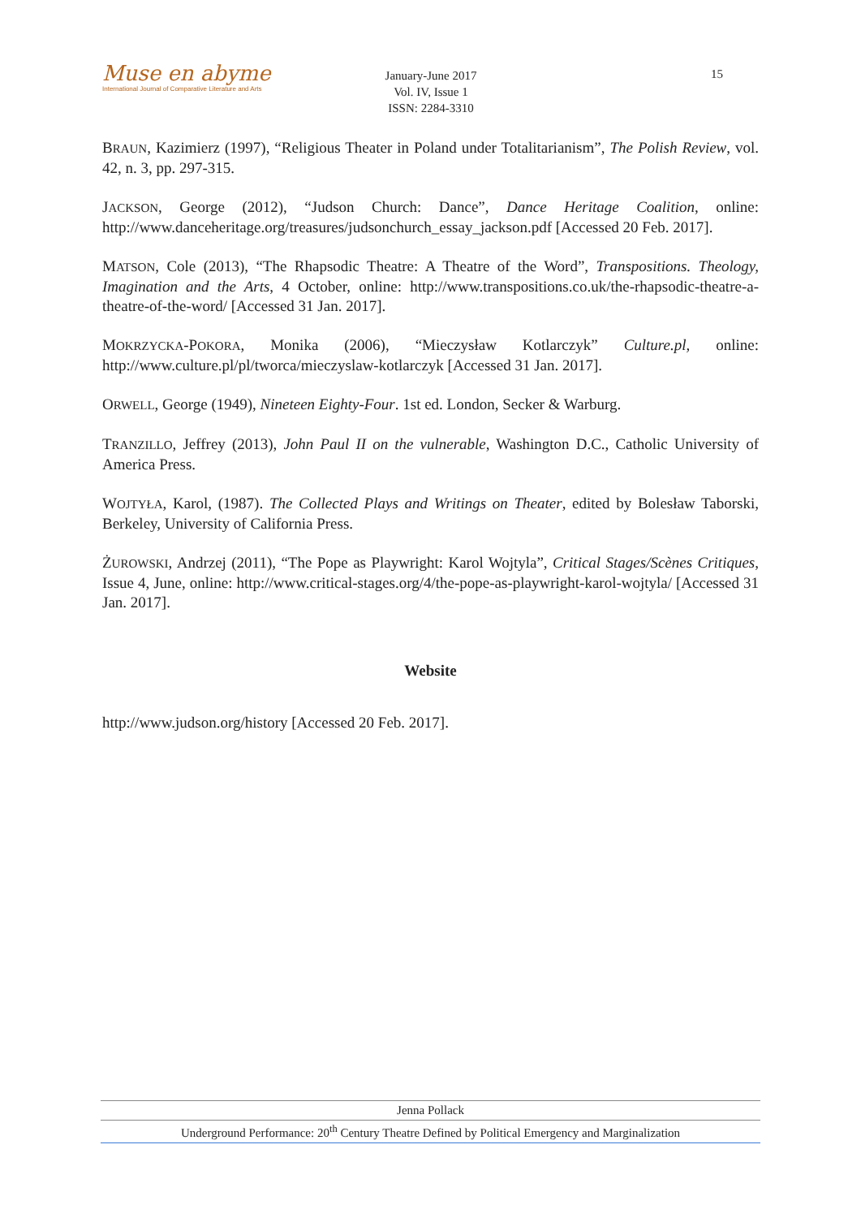Muse en abyme
International Journal of Comparative Literature and Arts
January-June 2017
Vol. IV, Issue 1
ISSN: 2284-3310
15
BRAUN, Kazimierz (1997), “Religious Theater in Poland under Totalitarianism”, The Polish Review, vol. 42, n. 3, pp. 297-315.
JACKSON, George (2012), “Judson Church: Dance”, Dance Heritage Coalition, online: http://www.danceheritage.org/treasures/judsonchurch_essay_jackson.pdf [Accessed 20 Feb. 2017].
MATSON, Cole (2013), “The Rhapsodic Theatre: A Theatre of the Word”, Transpositions. Theology, Imagination and the Arts, 4 October, online: http://www.transpositions.co.uk/the-rhapsodic-theatre-a-theatre-of-the-word/ [Accessed 31 Jan. 2017].
MOKRZYCKA-POKORA, Monika (2006), “Mieczysław Kotlarczyk” Culture.pl, online: http://www.culture.pl/pl/tworca/mieczyslaw-kotlarczyk [Accessed 31 Jan. 2017].
ORWELL, George (1949), Nineteen Eighty-Four. 1st ed. London, Secker & Warburg.
TRANZILLO, Jeffrey (2013), John Paul II on the vulnerable, Washington D.C., Catholic University of America Press.
WOJTYŁA, Karol, (1987). The Collected Plays and Writings on Theater, edited by Bolesław Taborski, Berkeley, University of California Press.
ŻUROWSKI, Andrzej (2011), “The Pope as Playwright: Karol Wojtyla”, Critical Stages/Scènes Critiques, Issue 4, June, online: http://www.critical-stages.org/4/the-pope-as-playwright-karol-wojtyla/ [Accessed 31 Jan. 2017].
Website
http://www.judson.org/history [Accessed 20 Feb. 2017].
Jenna Pollack
Underground Performance: 20<sup>th</sup> Century Theatre Defined by Political Emergency and Marginalization